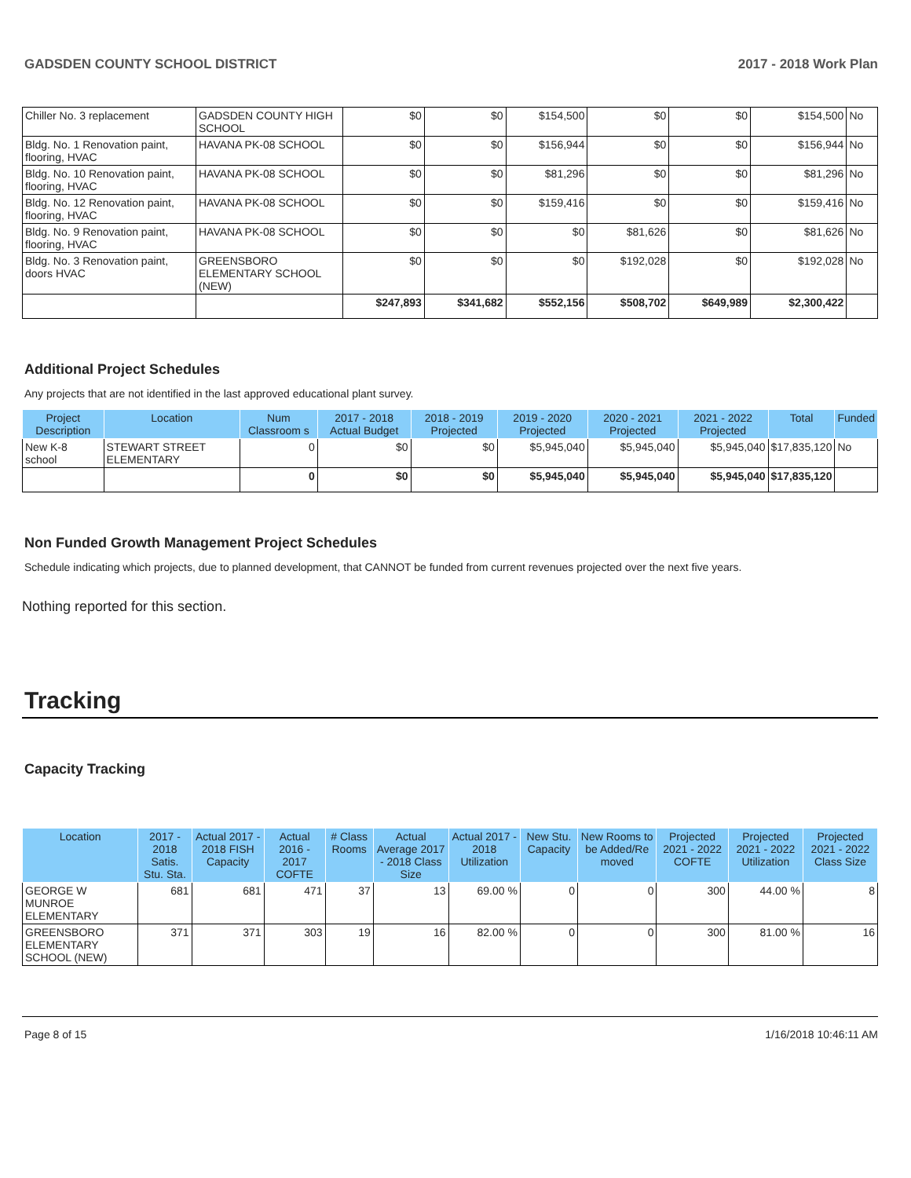GADSDEN COUNTY SCHOOL DISTRICT 2017 - 2018 Work Plan
| Chiller No. 3 replacement | GADSDEN COUNTY HIGH SCHOOL | $0 | $0 | $154,500 | $0 | $0 | $154,500 | No |
| Bldg. No. 1 Renovation paint, flooring, HVAC | HAVANA PK-08 SCHOOL | $0 | $0 | $156,944 | $0 | $0 | $156,944 | No |
| Bldg. No. 10 Renovation paint, flooring, HVAC | HAVANA PK-08 SCHOOL | $0 | $0 | $81,296 | $0 | $0 | $81,296 | No |
| Bldg. No. 12 Renovation paint, flooring, HVAC | HAVANA PK-08 SCHOOL | $0 | $0 | $159,416 | $0 | $0 | $159,416 | No |
| Bldg. No. 9 Renovation paint, flooring, HVAC | HAVANA PK-08 SCHOOL | $0 | $0 | $0 | $81,626 | $0 | $81,626 | No |
| Bldg. No. 3 Renovation paint, doors HVAC | GREENSBORO ELEMENTARY SCHOOL (NEW) | $0 | $0 | $0 | $192,028 | $0 | $192,028 | No |
| | | $247,893 | $341,682 | $552,156 | $508,702 | $649,989 | $2,300,422 | |
Additional Project Schedules
Any projects that are not identified in the last approved educational plant survey.
| Project Description | Location | Num Classroom s | 2017 - 2018 Actual Budget | 2018 - 2019 Projected | 2019 - 2020 Projected | 2020 - 2021 Projected | 2021 - 2022 Projected | Total | Funded |
| --- | --- | --- | --- | --- | --- | --- | --- | --- | --- |
| New K-8 school | STEWART STREET ELEMENTARY | 0 | $0 | $0 | $5,945,040 | $5,945,040 | $5,945,040 | $17,835,120 | No |
| | | 0 | $0 | $0 | $5,945,040 | $5,945,040 | $5,945,040 | $17,835,120 | |
Non Funded Growth Management Project Schedules
Schedule indicating which projects, due to planned development, that CANNOT be funded from current revenues projected over the next five years.
Nothing reported for this section.
Tracking
Capacity Tracking
| Location | 2017 - 2018 Satis. Stu. Sta. | Actual 2017 - 2018 FISH Capacity | Actual 2016 - 2017 COFTE | # Class Rooms | Actual Average 2017 - 2018 Class Size | Actual 2017 - 2018 Utilization | New Stu. Capacity | New Rooms to be Added/Re moved | Projected 2021 - 2022 COFTE | Projected 2021 - 2022 Utilization | Projected 2021 - 2022 Class Size |
| --- | --- | --- | --- | --- | --- | --- | --- | --- | --- | --- | --- |
| GEORGE W MUNROE ELEMENTARY | 681 | 681 | 471 | 37 | 13 | 69.00 % | 0 | 0 | 300 | 44.00 % | 8 |
| GREENSBORO ELEMENTARY SCHOOL (NEW) | 371 | 371 | 303 | 19 | 16 | 82.00 % | 0 | 0 | 300 | 81.00 % | 16 |
Page 8 of 15 1/16/2018 10:46:11 AM